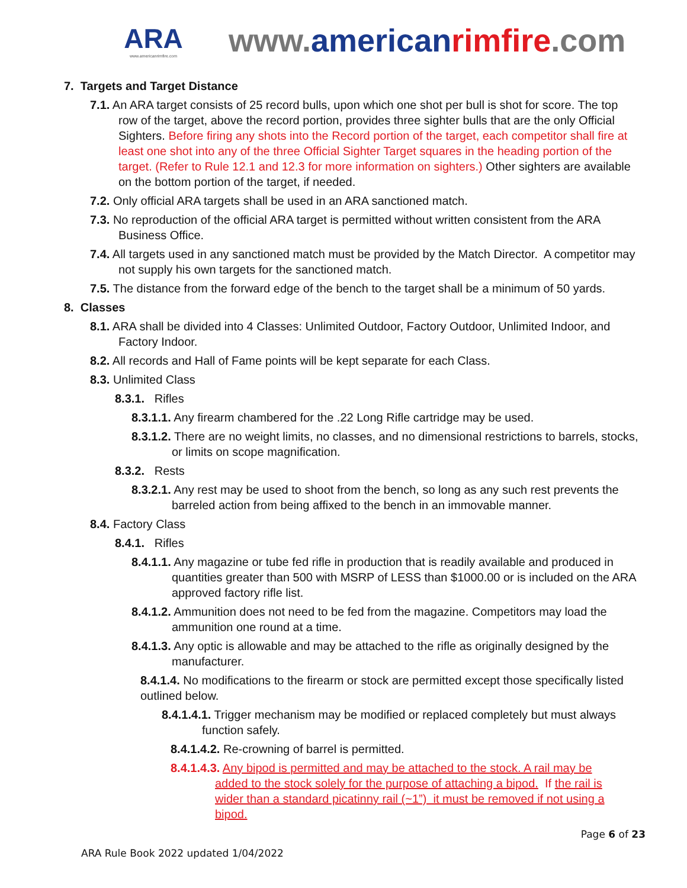ARA
www.americanrimfire.com
www.american rimfire.com
7. Targets and Target Distance
7.1. An ARA target consists of 25 record bulls, upon which one shot per bull is shot for score. The top row of the target, above the record portion, provides three sighter bulls that are the only Official Sighters. Before firing any shots into the Record portion of the target, each competitor shall fire at least one shot into any of the three Official Sighter Target squares in the heading portion of the target. (Refer to Rule 12.1 and 12.3 for more information on sighters.) Other sighters are available on the bottom portion of the target, if needed.
7.2. Only official ARA targets shall be used in an ARA sanctioned match.
7.3. No reproduction of the official ARA target is permitted without written consistent from the ARA Business Office.
7.4. All targets used in any sanctioned match must be provided by the Match Director. A competitor may not supply his own targets for the sanctioned match.
7.5. The distance from the forward edge of the bench to the target shall be a minimum of 50 yards.
8. Classes
8.1. ARA shall be divided into 4 Classes: Unlimited Outdoor, Factory Outdoor, Unlimited Indoor, and Factory Indoor.
8.2. All records and Hall of Fame points will be kept separate for each Class.
8.3. Unlimited Class
8.3.1. Rifles
8.3.1.1. Any firearm chambered for the .22 Long Rifle cartridge may be used.
8.3.1.2. There are no weight limits, no classes, and no dimensional restrictions to barrels, stocks, or limits on scope magnification.
8.3.2. Rests
8.3.2.1. Any rest may be used to shoot from the bench, so long as any such rest prevents the barreled action from being affixed to the bench in an immovable manner.
8.4. Factory Class
8.4.1. Rifles
8.4.1.1. Any magazine or tube fed rifle in production that is readily available and produced in quantities greater than 500 with MSRP of LESS than $1000.00 or is included on the ARA approved factory rifle list.
8.4.1.2. Ammunition does not need to be fed from the magazine. Competitors may load the ammunition one round at a time.
8.4.1.3. Any optic is allowable and may be attached to the rifle as originally designed by the manufacturer.
8.4.1.4. No modifications to the firearm or stock are permitted except those specifically listed outlined below.
8.4.1.4.1. Trigger mechanism may be modified or replaced completely but must always function safely.
8.4.1.4.2. Re-crowning of barrel is permitted.
8.4.1.4.3. Any bipod is permitted and may be attached to the stock. A rail may be added to the stock solely for the purpose of attaching a bipod. If the rail is wider than a standard picatinny rail (~1”) it must be removed if not using a bipod.
Page 6 of 23
ARA Rule Book 2022 updated 1/04/2022